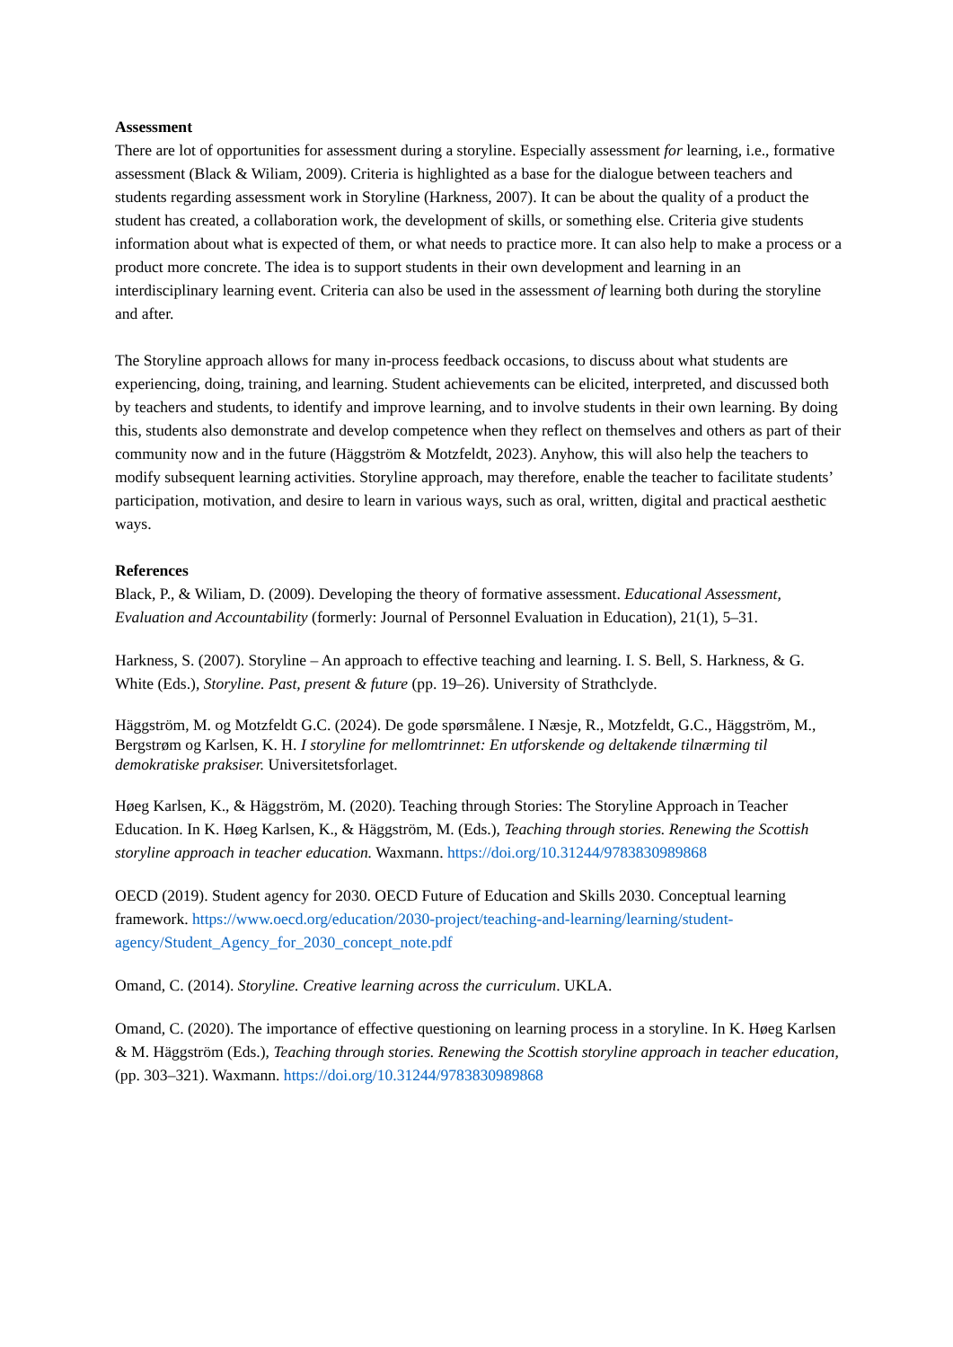Assessment
There are lot of opportunities for assessment during a storyline. Especially assessment for learning, i.e., formative assessment (Black & Wiliam, 2009). Criteria is highlighted as a base for the dialogue between teachers and students regarding assessment work in Storyline (Harkness, 2007). It can be about the quality of a product the student has created, a collaboration work, the development of skills, or something else. Criteria give students information about what is expected of them, or what needs to practice more. It can also help to make a process or a product more concrete. The idea is to support students in their own development and learning in an interdisciplinary learning event. Criteria can also be used in the assessment of learning both during the storyline and after.
The Storyline approach allows for many in-process feedback occasions, to discuss about what students are experiencing, doing, training, and learning. Student achievements can be elicited, interpreted, and discussed both by teachers and students, to identify and improve learning, and to involve students in their own learning. By doing this, students also demonstrate and develop competence when they reflect on themselves and others as part of their community now and in the future (Häggström & Motzfeldt, 2023). Anyhow, this will also help the teachers to modify subsequent learning activities. Storyline approach, may therefore, enable the teacher to facilitate students’ participation, motivation, and desire to learn in various ways, such as oral, written, digital and practical aesthetic ways.
References
Black, P., & Wiliam, D. (2009). Developing the theory of formative assessment. Educational Assessment, Evaluation and Accountability (formerly: Journal of Personnel Evaluation in Education), 21(1), 5–31.
Harkness, S. (2007). Storyline – An approach to effective teaching and learning. I. S. Bell, S. Harkness, & G. White (Eds.), Storyline. Past, present & future (pp. 19–26). University of Strathclyde.
Häggström, M. og Motzfeldt G.C. (2024). De gode spørsmålene. I Næsje, R., Motzfeldt, G.C., Häggström, M., Bergstrøm og Karlsen, K. H. I storyline for mellomtrinnet: En utforskende og deltakende tilnærming til demokratiske praksiser. Universitetsforlaget.
Høeg Karlsen, K., & Häggström, M. (2020). Teaching through Stories: The Storyline Approach in Teacher Education. In K. Høeg Karlsen, K., & Häggström, M. (Eds.), Teaching through stories. Renewing the Scottish storyline approach in teacher education. Waxmann. https://doi.org/10.31244/9783830989868
OECD (2019). Student agency for 2030. OECD Future of Education and Skills 2030. Conceptual learning framework. https://www.oecd.org/education/2030-project/teaching-and-learning/learning/student-agency/Student_Agency_for_2030_concept_note.pdf
Omand, C. (2014). Storyline. Creative learning across the curriculum. UKLA.
Omand, C. (2020). The importance of effective questioning on learning process in a storyline. In K. Høeg Karlsen & M. Häggström (Eds.), Teaching through stories. Renewing the Scottish storyline approach in teacher education, (pp. 303–321). Waxmann. https://doi.org/10.31244/9783830989868